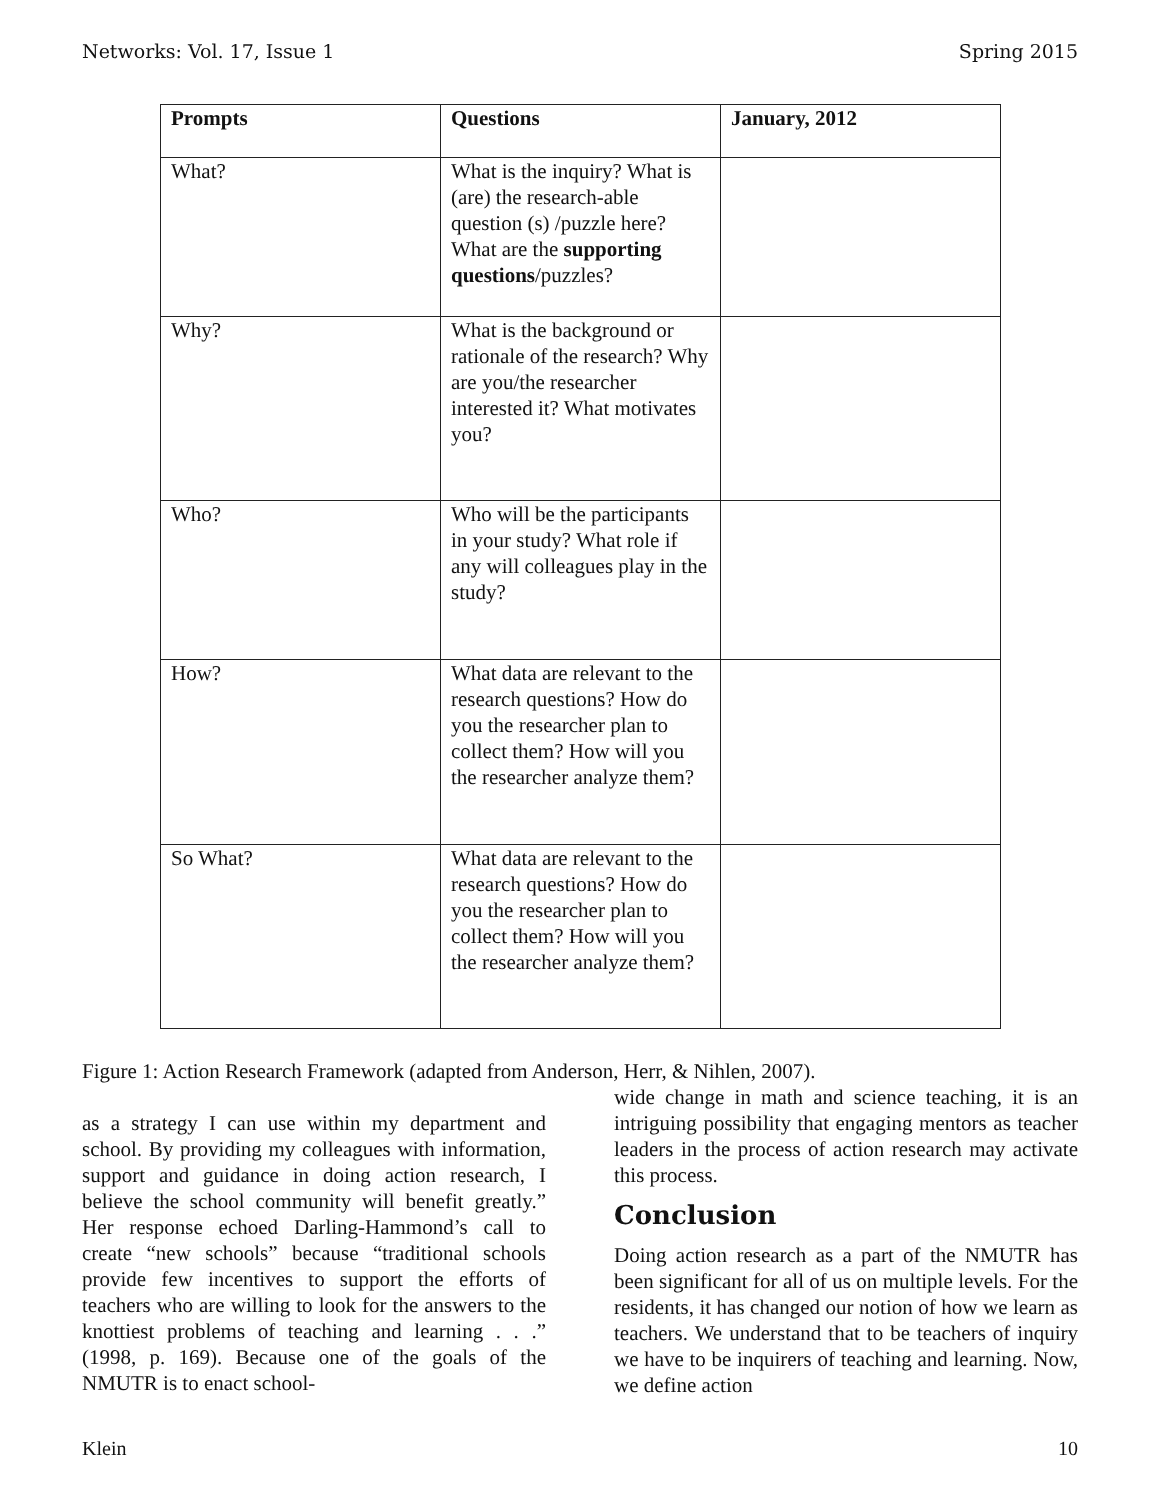Networks: Vol. 17, Issue 1 Spring 2015
| Prompts | Questions | January, 2012 |
| --- | --- | --- |
| What? | What is the inquiry? What is (are) the research-able question (s) /puzzle here? What are the supporting questions /puzzles? | |
| Why? | What is the background or rationale of the research? Why are you/the researcher interested it? What motivates you? | |
| Who? | Who will be the participants in your study? What role if any will colleagues play in the study? | |
| How? | What data are relevant to the research questions? How do you the researcher plan to collect them? How will you the researcher analyze them? | |
| So What? | What data are relevant to the research questions? How do you the researcher plan to collect them? How will you the researcher analyze them? | |
Figure 1: Action Research Framework (adapted from Anderson, Herr, & Nihlen, 2007).
as a strategy I can use within my department and school. By providing my colleagues with information, support and guidance in doing action research, I believe the school community will benefit greatly.” Her response echoed Darling-Hammond’s call to create “new schools” because “traditional schools provide few incentives to support the efforts of teachers who are willing to look for the answers to the knottiest problems of teaching and learning . . .” (1998, p. 169). Because one of the goals of the NMUTR is to enact school-
wide change in math and science teaching, it is an intriguing possibility that engaging mentors as teacher leaders in the process of action research may activate this process.
Conclusion
Doing action research as a part of the NMUTR has been significant for all of us on multiple levels. For the residents, it has changed our notion of how we learn as teachers. We understand that to be teachers of inquiry we have to be inquirers of teaching and learning. Now, we define action
Klein 10